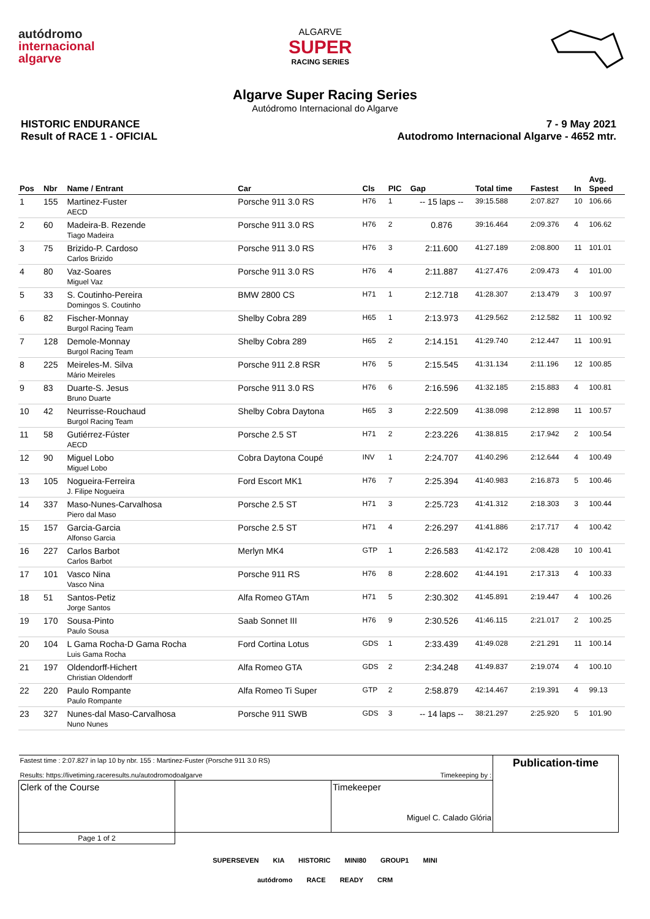autódromo
internacional
algarve
ALGARVE
SUPER
RACING SERIES
Algarve Super Racing Series
Autódromo Internacional do Algarve
HISTORIC ENDURANCE
Result of RACE 1 - OFICIAL
7 - 9 May 2021
Autodromo Internacional Algarve - 4652 mtr.
| Pos | Nbr | Name / Entrant | Car | Cls | PIC | Gap | Total time | Fastest | In | Avg. Speed |
| --- | --- | --- | --- | --- | --- | --- | --- | --- | --- | --- |
| 1 | 155 | Martinez-Fuster AECD | Porsche 911 3.0 RS | H76 | 1 | -- 15 laps -- | 39:15.588 | 2:07.827 | 10 | 106.66 |
| 2 | 60 | Madeira-B. Rezende Tiago Madeira | Porsche 911 3.0 RS | H76 | 2 | 0.876 | 39:16.464 | 2:09.376 | 4 | 106.62 |
| 3 | 75 | Brizido-P. Cardoso Carlos Brizido | Porsche 911 3.0 RS | H76 | 3 | 2:11.600 | 41:27.189 | 2:08.800 | 11 | 101.01 |
| 4 | 80 | Vaz-Soares Miguel Vaz | Porsche 911 3.0 RS | H76 | 4 | 2:11.887 | 41:27.476 | 2:09.473 | 4 | 101.00 |
| 5 | 33 | S. Coutinho-Pereira Domingos S. Coutinho | BMW 2800 CS | H71 | 1 | 2:12.718 | 41:28.307 | 2:13.479 | 3 | 100.97 |
| 6 | 82 | Fischer-Monnay Burgol Racing Team | Shelby Cobra 289 | H65 | 1 | 2:13.973 | 41:29.562 | 2:12.582 | 11 | 100.92 |
| 7 | 128 | Demole-Monnay Burgol Racing Team | Shelby Cobra 289 | H65 | 2 | 2:14.151 | 41:29.740 | 2:12.447 | 11 | 100.91 |
| 8 | 225 | Meireles-M. Silva Mário Meireles | Porsche 911 2.8 RSR | H76 | 5 | 2:15.545 | 41:31.134 | 2:11.196 | 12 | 100.85 |
| 9 | 83 | Duarte-S. Jesus Bruno Duarte | Porsche 911 3.0 RS | H76 | 6 | 2:16.596 | 41:32.185 | 2:15.883 | 4 | 100.81 |
| 10 | 42 | Neurrisse-Rouchaud Burgol Racing Team | Shelby Cobra Daytona | H65 | 3 | 2:22.509 | 41:38.098 | 2:12.898 | 11 | 100.57 |
| 11 | 58 | Gutiérrez-Fúster AECD | Porsche 2.5 ST | H71 | 2 | 2:23.226 | 41:38.815 | 2:17.942 | 2 | 100.54 |
| 12 | 90 | Miguel Lobo Miguel Lobo | Cobra Daytona Coupé | INV | 1 | 2:24.707 | 41:40.296 | 2:12.644 | 4 | 100.49 |
| 13 | 105 | Nogueira-Ferreira J. Filipe Nogueira | Ford Escort MK1 | H76 | 7 | 2:25.394 | 41:40.983 | 2:16.873 | 5 | 100.46 |
| 14 | 337 | Maso-Nunes-Carvalhosa Piero dal Maso | Porsche 2.5 ST | H71 | 3 | 2:25.723 | 41:41.312 | 2:18.303 | 3 | 100.44 |
| 15 | 157 | Garcia-Garcia Alfonso Garcia | Porsche 2.5 ST | H71 | 4 | 2:26.297 | 41:41.886 | 2:17.717 | 4 | 100.42 |
| 16 | 227 | Carlos Barbot Carlos Barbot | Merlyn MK4 | GTP | 1 | 2:26.583 | 41:42.172 | 2:08.428 | 10 | 100.41 |
| 17 | 101 | Vasco Nina Vasco Nina | Porsche 911 RS | H76 | 8 | 2:28.602 | 41:44.191 | 2:17.313 | 4 | 100.33 |
| 18 | 51 | Santos-Petiz Jorge Santos | Alfa Romeo GTAm | H71 | 5 | 2:30.302 | 41:45.891 | 2:19.447 | 4 | 100.26 |
| 19 | 170 | Sousa-Pinto Paulo Sousa | Saab Sonnet III | H76 | 9 | 2:30.526 | 41:46.115 | 2:21.017 | 2 | 100.25 |
| 20 | 104 | L Gama Rocha-D Gama Rocha Luis Gama Rocha | Ford Cortina Lotus | GDS | 1 | 2:33.439 | 41:49.028 | 2:21.291 | 11 | 100.14 |
| 21 | 197 | Oldendorff-Hichert Christian Oldendorff | Alfa Romeo GTA | GDS | 2 | 2:34.248 | 41:49.837 | 2:19.074 | 4 | 100.10 |
| 22 | 220 | Paulo Rompante Paulo Rompante | Alfa Romeo Ti Super | GTP | 2 | 2:58.879 | 42:14.467 | 2:19.391 | 4 | 99.13 |
| 23 | 327 | Nunes-dal Maso-Carvalhosa Nuno Nunes | Porsche 911 SWB | GDS | 3 | -- 14 laps -- | 38:21.297 | 2:25.920 | 5 | 101.90 |
| Fastest time : 2:07.827 in lap 10 by nbr. 155 : Martinez-Fuster (Porsche 911 3.0 RS) Results: https://livetiming.raceresults.nu/autodromodoalgarve | | Timekeeping by : | Publication-time |
| Clerk of the Course | | Timekeeper Miguel C. Calado Glória | |
| Page 1 of 2 | | | |
SUPERSEVEN KIA HISTORIC MINI80 GROUP1 MINI
autódromo RACE READY CRM